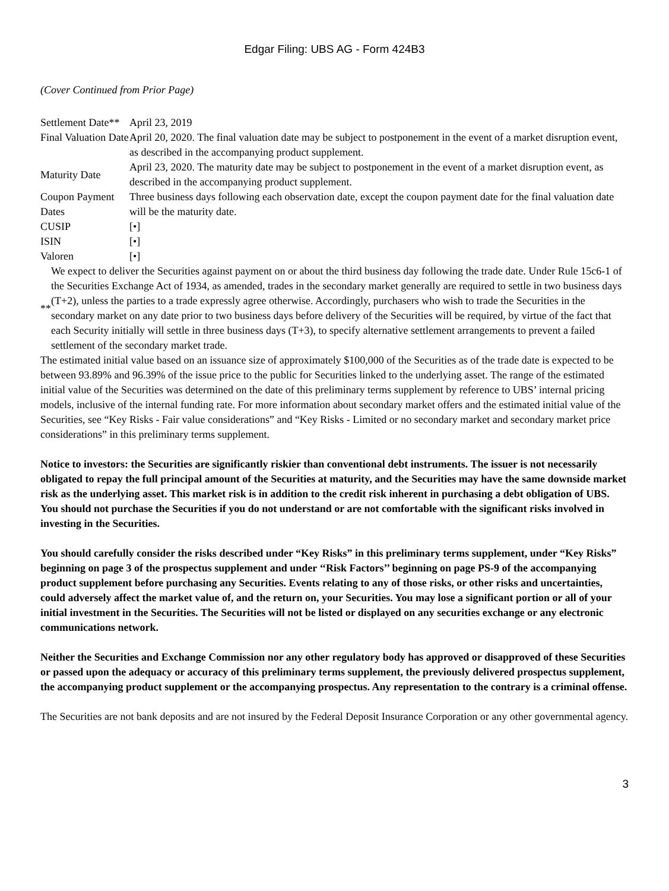Edgar Filing: UBS AG - Form 424B3
(Cover Continued from Prior Page)
| Settlement Date** | April 23, 2019 |
| Final Valuation Date | April 20, 2020. The final valuation date may be subject to postponement in the event of a market disruption event, as described in the accompanying product supplement. |
| Maturity Date | April 23, 2020. The maturity date may be subject to postponement in the event of a market disruption event, as described in the accompanying product supplement. |
| Coupon Payment Dates | Three business days following each observation date, except the coupon payment date for the final valuation date will be the maturity date. |
| CUSIP | [•] |
| ISIN | [•] |
| Valoren | [•] |
** We expect to deliver the Securities against payment on or about the third business day following the trade date. Under Rule 15c6-1 of the Securities Exchange Act of 1934, as amended, trades in the secondary market generally are required to settle in two business days (T+2), unless the parties to a trade expressly agree otherwise. Accordingly, purchasers who wish to trade the Securities in the secondary market on any date prior to two business days before delivery of the Securities will be required, by virtue of the fact that each Security initially will settle in three business days (T+3), to specify alternative settlement arrangements to prevent a failed settlement of the secondary market trade.
The estimated initial value based on an issuance size of approximately $100,000 of the Securities as of the trade date is expected to be between 93.89% and 96.39% of the issue price to the public for Securities linked to the underlying asset. The range of the estimated initial value of the Securities was determined on the date of this preliminary terms supplement by reference to UBS’ internal pricing models, inclusive of the internal funding rate. For more information about secondary market offers and the estimated initial value of the Securities, see “Key Risks - Fair value considerations” and “Key Risks - Limited or no secondary market and secondary market price considerations” in this preliminary terms supplement.
Notice to investors: the Securities are significantly riskier than conventional debt instruments. The issuer is not necessarily obligated to repay the full principal amount of the Securities at maturity, and the Securities may have the same downside market risk as the underlying asset. This market risk is in addition to the credit risk inherent in purchasing a debt obligation of UBS. You should not purchase the Securities if you do not understand or are not comfortable with the significant risks involved in investing in the Securities.
You should carefully consider the risks described under “Key Risks” in this preliminary terms supplement, under “Key Risks” beginning on page 3 of the prospectus supplement and under ‘‘Risk Factors’’ beginning on page PS-9 of the accompanying product supplement before purchasing any Securities. Events relating to any of those risks, or other risks and uncertainties, could adversely affect the market value of, and the return on, your Securities. You may lose a significant portion or all of your initial investment in the Securities. The Securities will not be listed or displayed on any securities exchange or any electronic communications network.
Neither the Securities and Exchange Commission nor any other regulatory body has approved or disapproved of these Securities or passed upon the adequacy or accuracy of this preliminary terms supplement, the previously delivered prospectus supplement, the accompanying product supplement or the accompanying prospectus. Any representation to the contrary is a criminal offense.
The Securities are not bank deposits and are not insured by the Federal Deposit Insurance Corporation or any other governmental agency.
3